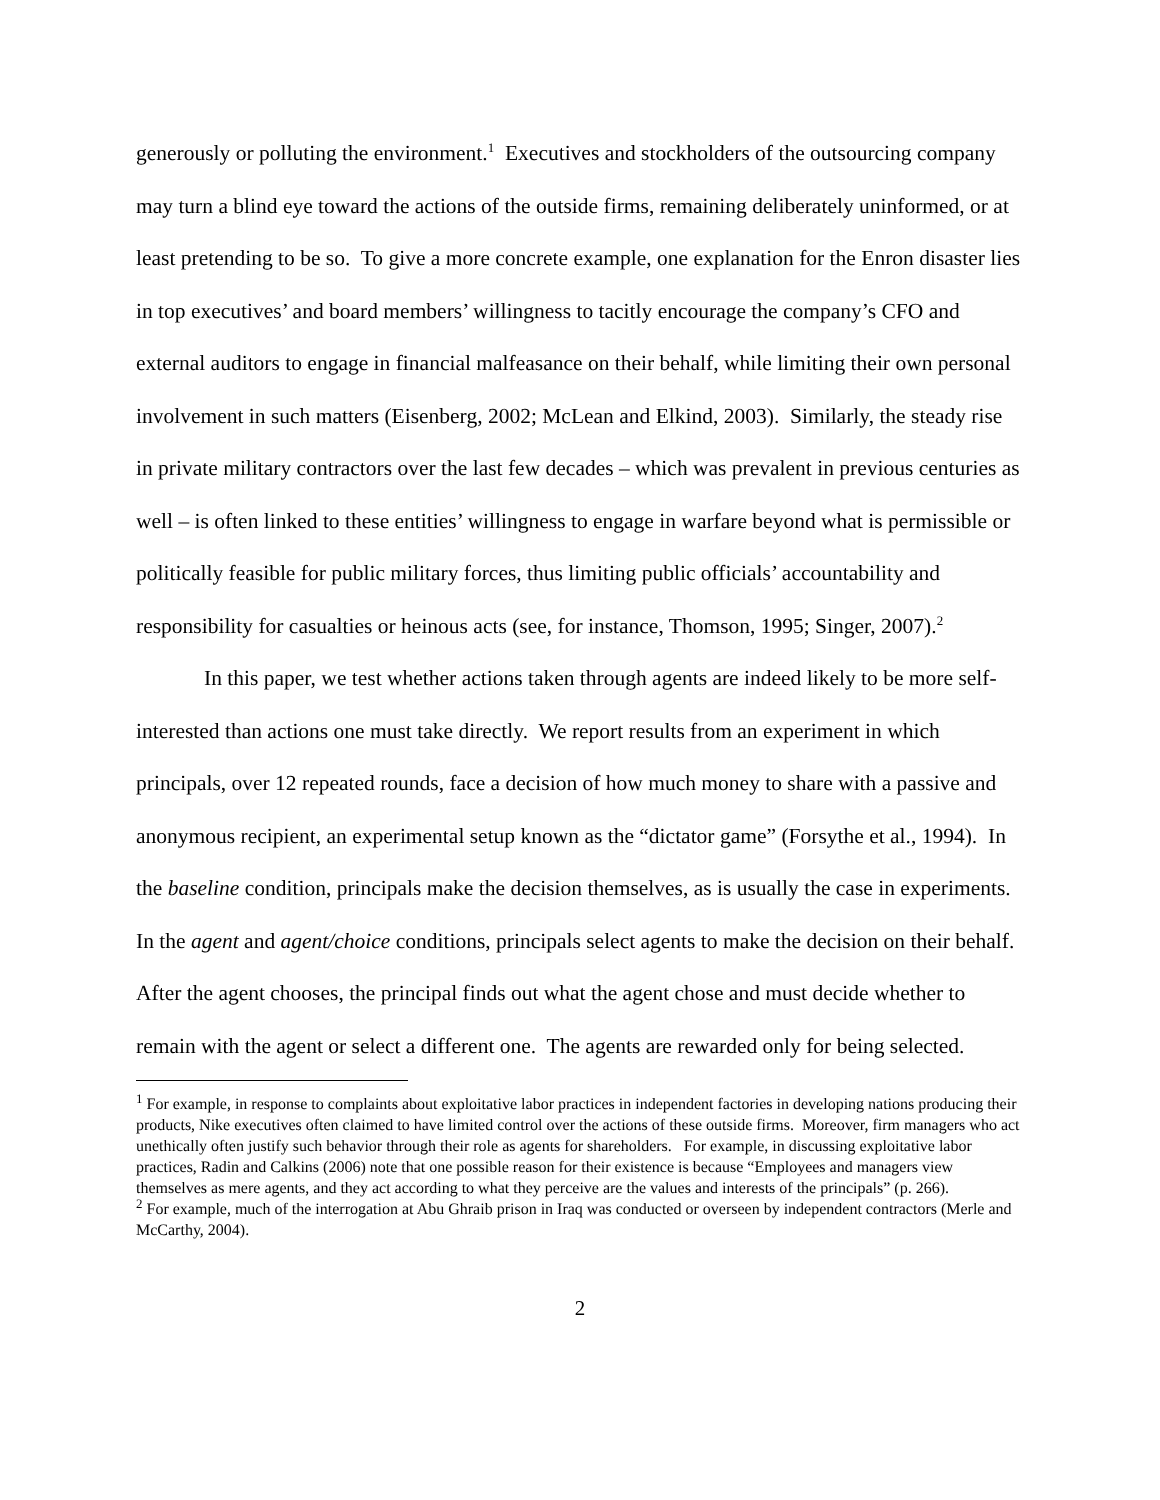generously or polluting the environment.<sup>1</sup> Executives and stockholders of the outsourcing company may turn a blind eye toward the actions of the outside firms, remaining deliberately uninformed, or at least pretending to be so. To give a more concrete example, one explanation for the Enron disaster lies in top executives’ and board members’ willingness to tacitly encourage the company’s CFO and external auditors to engage in financial malfeasance on their behalf, while limiting their own personal involvement in such matters (Eisenberg, 2002; McLean and Elkind, 2003). Similarly, the steady rise in private military contractors over the last few decades – which was prevalent in previous centuries as well – is often linked to these entities’ willingness to engage in warfare beyond what is permissible or politically feasible for public military forces, thus limiting public officials’ accountability and responsibility for casualties or heinous acts (see, for instance, Thomson, 1995; Singer, 2007).<sup>2</sup>
In this paper, we test whether actions taken through agents are indeed likely to be more self-interested than actions one must take directly. We report results from an experiment in which principals, over 12 repeated rounds, face a decision of how much money to share with a passive and anonymous recipient, an experimental setup known as the “dictator game” (Forsythe et al., 1994). In the baseline condition, principals make the decision themselves, as is usually the case in experiments. In the agent and agent/choice conditions, principals select agents to make the decision on their behalf. After the agent chooses, the principal finds out what the agent chose and must decide whether to remain with the agent or select a different one. The agents are rewarded only for being selected.
<sup>1</sup> For example, in response to complaints about exploitative labor practices in independent factories in developing nations producing their products, Nike executives often claimed to have limited control over the actions of these outside firms. Moreover, firm managers who act unethically often justify such behavior through their role as agents for shareholders. For example, in discussing exploitative labor practices, Radin and Calkins (2006) note that one possible reason for their existence is because “Employees and managers view themselves as mere agents, and they act according to what they perceive are the values and interests of the principals” (p. 266).
<sup>2</sup> For example, much of the interrogation at Abu Ghraib prison in Iraq was conducted or overseen by independent contractors (Merle and McCarthy, 2004).
2